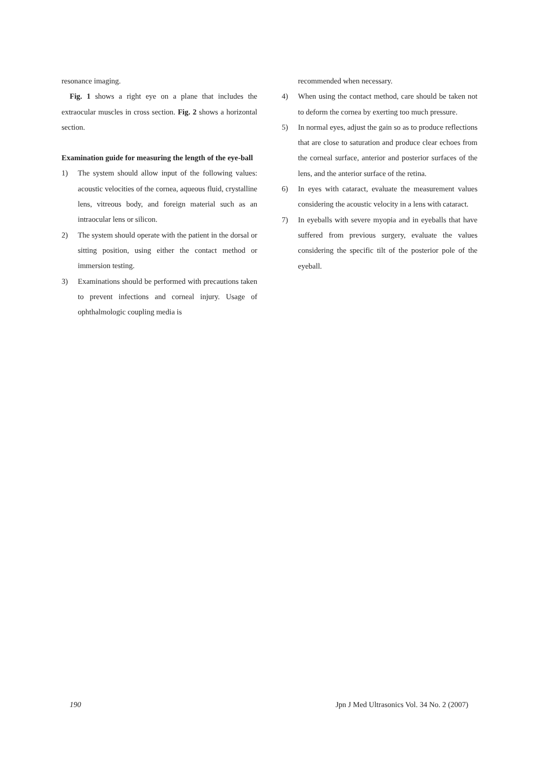resonance imaging.
Fig. 1 shows a right eye on a plane that includes the extraocular muscles in cross section. Fig. 2 shows a horizontal section.
Examination guide for measuring the length of the eye-ball
1) The system should allow input of the following values: acoustic velocities of the cornea, aqueous fluid, crystalline lens, vitreous body, and foreign material such as an intraocular lens or silicon.
2) The system should operate with the patient in the dorsal or sitting position, using either the contact method or immersion testing.
3) Examinations should be performed with precautions taken to prevent infections and corneal injury. Usage of ophthalmologic coupling media is
recommended when necessary.
4) When using the contact method, care should be taken not to deform the cornea by exerting too much pressure.
5) In normal eyes, adjust the gain so as to produce reflections that are close to saturation and produce clear echoes from the corneal surface, anterior and posterior surfaces of the lens, and the anterior surface of the retina.
6) In eyes with cataract, evaluate the measurement values considering the acoustic velocity in a lens with cataract.
7) In eyeballs with severe myopia and in eyeballs that have suffered from previous surgery, evaluate the values considering the specific tilt of the posterior pole of the eyeball.
190 Jpn J Med Ultrasonics Vol. 34 No. 2 (2007)